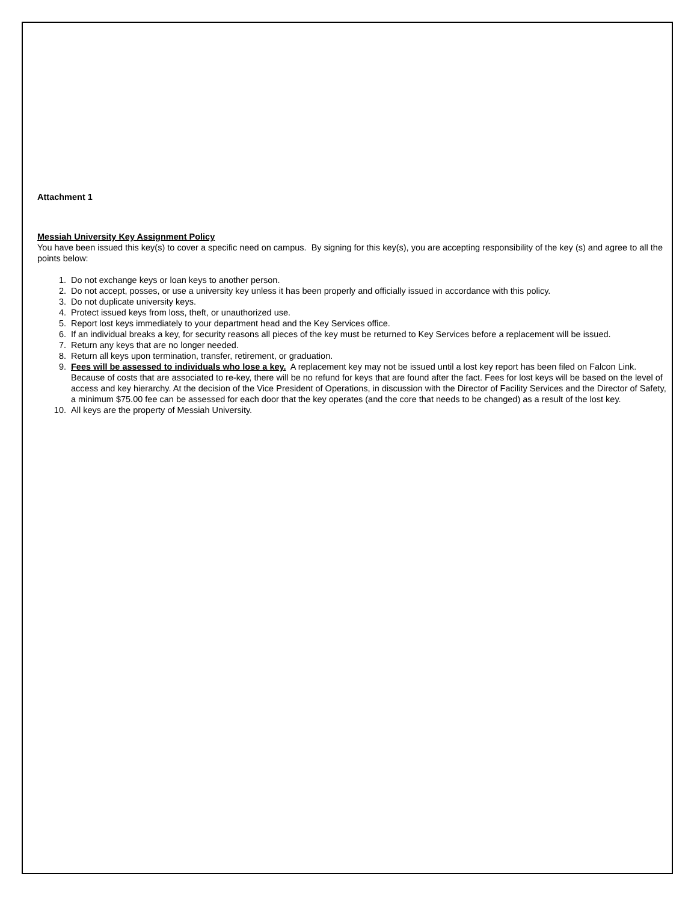Attachment 1
Messiah University Key Assignment Policy
You have been issued this key(s) to cover a specific need on campus. By signing for this key(s), you are accepting responsibility of the key (s) and agree to all the points below:
1. Do not exchange keys or loan keys to another person.
2. Do not accept, posses, or use a university key unless it has been properly and officially issued in accordance with this policy.
3. Do not duplicate university keys.
4. Protect issued keys from loss, theft, or unauthorized use.
5. Report lost keys immediately to your department head and the Key Services office.
6. If an individual breaks a key, for security reasons all pieces of the key must be returned to Key Services before a replacement will be issued.
7. Return any keys that are no longer needed.
8. Return all keys upon termination, transfer, retirement, or graduation.
9. Fees will be assessed to individuals who lose a key. A replacement key may not be issued until a lost key report has been filed on Falcon Link. Because of costs that are associated to re-key, there will be no refund for keys that are found after the fact. Fees for lost keys will be based on the level of access and key hierarchy. At the decision of the Vice President of Operations, in discussion with the Director of Facility Services and the Director of Safety, a minimum $75.00 fee can be assessed for each door that the key operates (and the core that needs to be changed) as a result of the lost key.
10. All keys are the property of Messiah University.